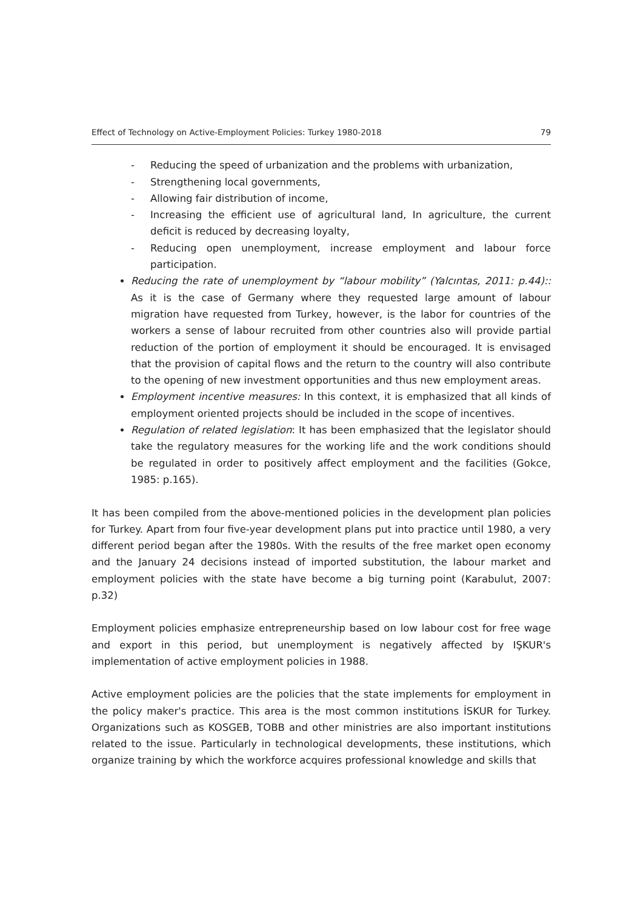Effect of Technology on Active-Employment Policies: Turkey 1980-2018 79
- Reducing the speed of urbanization and the problems with urbanization,
- Strengthening local governments,
- Allowing fair distribution of income,
- Increasing the efficient use of agricultural land, In agriculture, the current deficit is reduced by decreasing loyalty,
- Reducing open unemployment, increase employment and labour force participation.
Reducing the rate of unemployment by “labour mobility” (Yalcıntas, 2011: p.44):: As it is the case of Germany where they requested large amount of labour migration have requested from Turkey, however, is the labor for countries of the workers a sense of labour recruited from other countries also will provide partial reduction of the portion of employment it should be encouraged. It is envisaged that the provision of capital flows and the return to the country will also contribute to the opening of new investment opportunities and thus new employment areas.
Employment incentive measures: In this context, it is emphasized that all kinds of employment oriented projects should be included in the scope of incentives.
Regulation of related legislation: It has been emphasized that the legislator should take the regulatory measures for the working life and the work conditions should be regulated in order to positively affect employment and the facilities (Gokce, 1985: p.165).
It has been compiled from the above-mentioned policies in the development plan policies for Turkey. Apart from four five-year development plans put into practice until 1980, a very different period began after the 1980s. With the results of the free market open economy and the January 24 decisions instead of imported substitution, the labour market and employment policies with the state have become a big turning point (Karabulut, 2007: p.32)
Employment policies emphasize entrepreneurship based on low labour cost for free wage and export in this period, but unemployment is negatively affected by IŞKUR's implementation of active employment policies in 1988.
Active employment policies are the policies that the state implements for employment in the policy maker's practice. This area is the most common institutions İSKUR for Turkey. Organizations such as KOSGEB, TOBB and other ministries are also important institutions related to the issue. Particularly in technological developments, these institutions, which organize training by which the workforce acquires professional knowledge and skills that